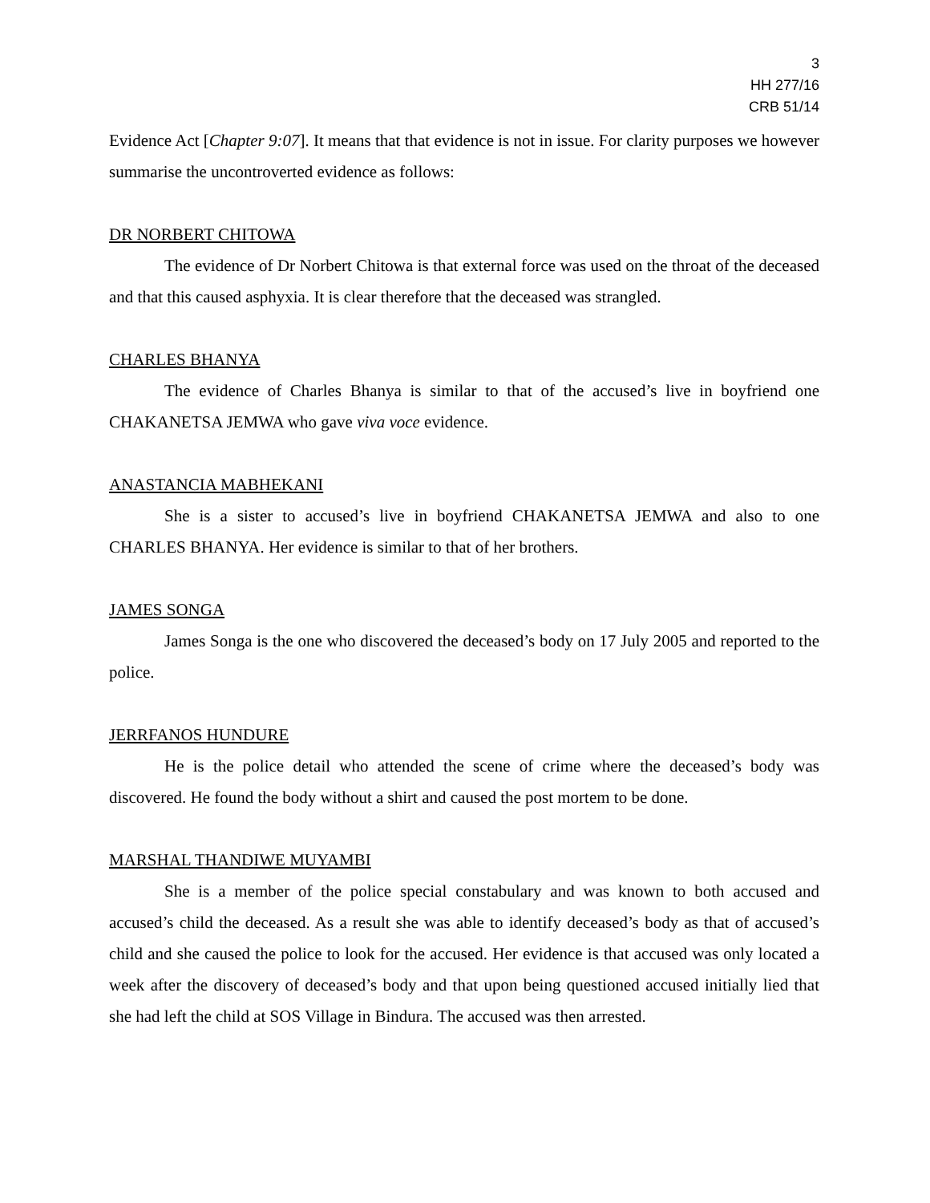3
HH 277/16
CRB 51/14
Evidence Act [Chapter 9:07]. It means that that evidence is not in issue. For clarity purposes we however summarise the uncontroverted evidence as follows:
DR NORBERT CHITOWA
The evidence of Dr Norbert Chitowa is that external force was used on the throat of the deceased and that this caused asphyxia. It is clear therefore that the deceased was strangled.
CHARLES BHANYA
The evidence of Charles Bhanya is similar to that of the accused’s live in boyfriend one CHAKANETSA JEMWA who gave viva voce evidence.
ANASTANCIA MABHEKANI
She is a sister to accused’s live in boyfriend CHAKANETSA JEMWA and also to one CHARLES BHANYA. Her evidence is similar to that of her brothers.
JAMES SONGA
James Songa is the one who discovered the deceased’s body on 17 July 2005 and reported to the police.
JERRFANOS HUNDURE
He is the police detail who attended the scene of crime where the deceased’s body was discovered. He found the body without a shirt and caused the post mortem to be done.
MARSHAL THANDIWE MUYAMBI
She is a member of the police special constabulary and was known to both accused and accused’s child the deceased. As a result she was able to identify deceased’s body as that of accused’s child and she caused the police to look for the accused. Her evidence is that accused was only located a week after the discovery of deceased’s body and that upon being questioned accused initially lied that she had left the child at SOS Village in Bindura. The accused was then arrested.